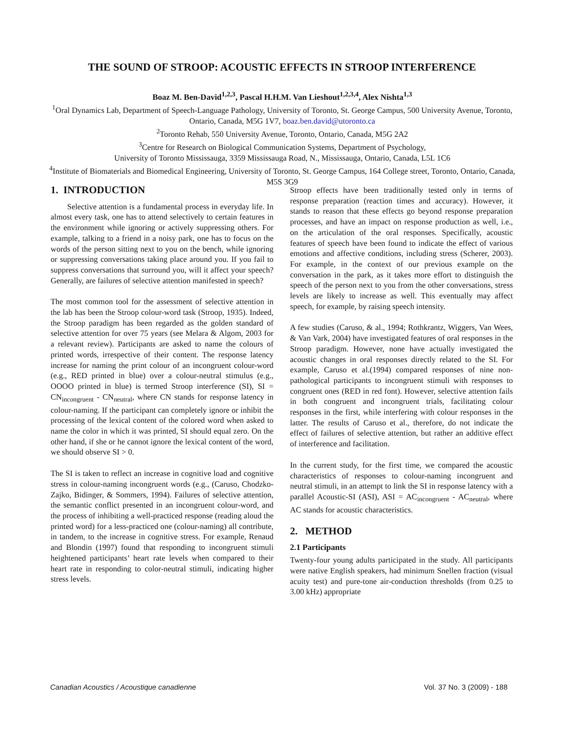THE SOUND OF STROOP: ACOUSTIC EFFECTS IN STROOP INTERFERENCE
Boaz M. Ben-David<sup>1,2,3</sup>, Pascal H.H.M. Van Lieshout<sup>1,2,3,4</sup>, Alex Nishta<sup>1,3</sup>
<sup>1</sup> Oral Dynamics Lab, Department of Speech-Language Pathology, University of Toronto, St. George Campus, 500 University Avenue, Toronto, Ontario, Canada, M5G 1V7, boaz.ben.david@utoronto.ca
<sup>2</sup> Toronto Rehab, 550 University Avenue, Toronto, Ontario, Canada, M5G 2A2
<sup>3</sup> Centre for Research on Biological Communication Systems, Department of Psychology,
University of Toronto Mississauga, 3359 Mississauga Road, N., Mississauga, Ontario, Canada, L5L 1C6
<sup>4</sup> Institute of Biomaterials and Biomedical Engineering, University of Toronto, St. George Campus, 164 College street, Toronto, Ontario, Canada, M5S 3G9
1. INTRODUCTION
Selective attention is a fundamental process in everyday life. In almost every task, one has to attend selectively to certain features in the environment while ignoring or actively suppressing others. For example, talking to a friend in a noisy park, one has to focus on the words of the person sitting next to you on the bench, while ignoring or suppressing conversations taking place around you. If you fail to suppress conversations that surround you, will it affect your speech? Generally, are failures of selective attention manifested in speech?
The most common tool for the assessment of selective attention in the lab has been the Stroop colour-word task (Stroop, 1935). Indeed, the Stroop paradigm has been regarded as the golden standard of selective attention for over 75 years (see Melara & Algom, 2003 for a relevant review). Participants are asked to name the colours of printed words, irrespective of their content. The response latency increase for naming the print colour of an incongruent colour-word (e.g., RED printed in blue) over a colour-neutral stimulus (e.g., OOOO printed in blue) is termed Stroop interference (SI), SI = CN<sub>incongruent</sub> - CN<sub>neutral</sub>, where CN stands for response latency in colour-naming. If the participant can completely ignore or inhibit the processing of the lexical content of the colored word when asked to name the color in which it was printed, SI should equal zero. On the other hand, if she or he cannot ignore the lexical content of the word, we should observe SI > 0.
The SI is taken to reflect an increase in cognitive load and cognitive stress in colour-naming incongruent words (e.g., (Caruso, Chodzko-Zajko, Bidinger, & Sommers, 1994). Failures of selective attention, the semantic conflict presented in an incongruent colour-word, and the process of inhibiting a well-practiced response (reading aloud the printed word) for a less-practiced one (colour-naming) all contribute, in tandem, to the increase in cognitive stress. For example, Renaud and Blondin (1997) found that responding to incongruent stimuli heightened participants’ heart rate levels when compared to their heart rate in responding to color-neutral stimuli, indicating higher stress levels.
Stroop effects have been traditionally tested only in terms of response preparation (reaction times and accuracy). However, it stands to reason that these effects go beyond response preparation processes, and have an impact on response production as well, i.e., on the articulation of the oral responses. Specifically, acoustic features of speech have been found to indicate the effect of various emotions and affective conditions, including stress (Scherer, 2003). For example, in the context of our previous example on the conversation in the park, as it takes more effort to distinguish the speech of the person next to you from the other conversations, stress levels are likely to increase as well. This eventually may affect speech, for example, by raising speech intensity.
A few studies (Caruso, & al., 1994; Rothkrantz, Wiggers, Van Wees, & Van Vark, 2004) have investigated features of oral responses in the Stroop paradigm. However, none have actually investigated the acoustic changes in oral responses directly related to the SI. For example, Caruso et al.(1994) compared responses of nine non-pathological participants to incongruent stimuli with responses to congruent ones (RED in red font). However, selective attention fails in both congruent and incongruent trials, facilitating colour responses in the first, while interfering with colour responses in the latter. The results of Caruso et al., therefore, do not indicate the effect of failures of selective attention, but rather an additive effect of interference and facilitation.
In the current study, for the first time, we compared the acoustic characteristics of responses to colour-naming incongruent and neutral stimuli, in an attempt to link the SI in response latency with a parallel Acoustic-SI (ASI), ASI = AC<sub>incongruent</sub> - AC<sub>neutral</sub>, where AC stands for acoustic characteristics.
2. METHOD
2.1 Participants
Twenty-four young adults participated in the study. All participants were native English speakers, had minimum Snellen fraction (visual acuity test) and pure-tone air-conduction thresholds (from 0.25 to 3.00 kHz) appropriate
Canadian Acoustics / Acoustique canadienne Vol. 37 No. 3 (2009) - 188